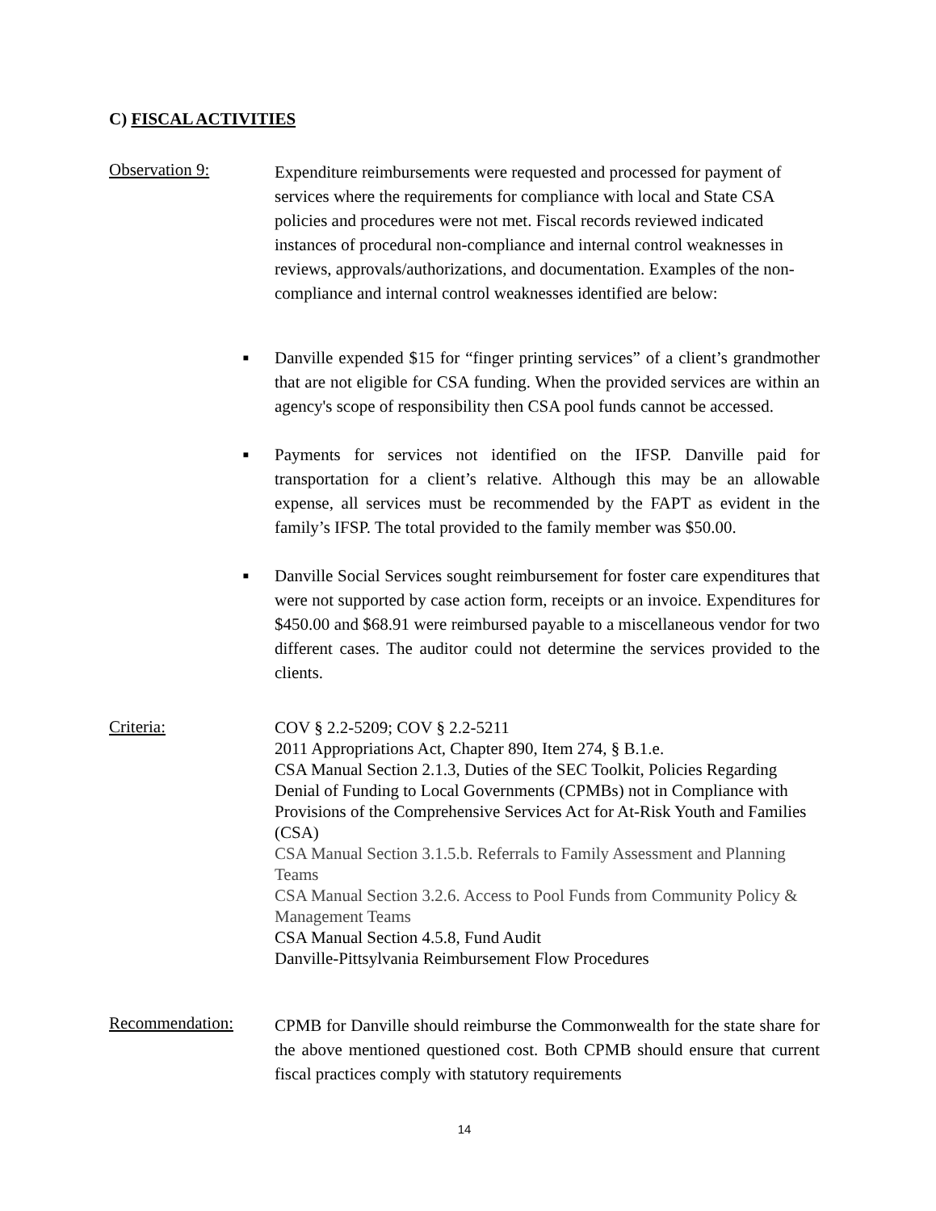C) FISCAL ACTIVITIES
Observation 9:
Expenditure reimbursements were requested and processed for payment of services where the requirements for compliance with local and State CSA policies and procedures were not met. Fiscal records reviewed indicated instances of procedural non-compliance and internal control weaknesses in reviews, approvals/authorizations, and documentation. Examples of the non-compliance and internal control weaknesses identified are below:
■ Danville expended $15 for “finger printing services” of a client’s grandmother that are not eligible for CSA funding. When the provided services are within an agency's scope of responsibility then CSA pool funds cannot be accessed.
■ Payments for services not identified on the IFSP. Danville paid for transportation for a client’s relative. Although this may be an allowable expense, all services must be recommended by the FAPT as evident in the family’s IFSP. The total provided to the family member was $50.00.
■ Danville Social Services sought reimbursement for foster care expenditures that were not supported by case action form, receipts or an invoice. Expenditures for $450.00 and $68.91 were reimbursed payable to a miscellaneous vendor for two different cases. The auditor could not determine the services provided to the clients.
Criteria:
COV § 2.2-5209; COV § 2.2-5211
2011 Appropriations Act, Chapter 890, Item 274, § B.1.e.
CSA Manual Section 2.1.3, Duties of the SEC Toolkit, Policies Regarding Denial of Funding to Local Governments (CPMBs) not in Compliance with Provisions of the Comprehensive Services Act for At-Risk Youth and Families (CSA)
CSA Manual Section 3.1.5.b. Referrals to Family Assessment and Planning Teams
CSA Manual Section 3.2.6. Access to Pool Funds from Community Policy & Management Teams
CSA Manual Section 4.5.8, Fund Audit
Danville-Pittsylvania Reimbursement Flow Procedures
Recommendation:
CPMB for Danville should reimburse the Commonwealth for the state share for the above mentioned questioned cost. Both CPMB should ensure that current fiscal practices comply with statutory requirements
14